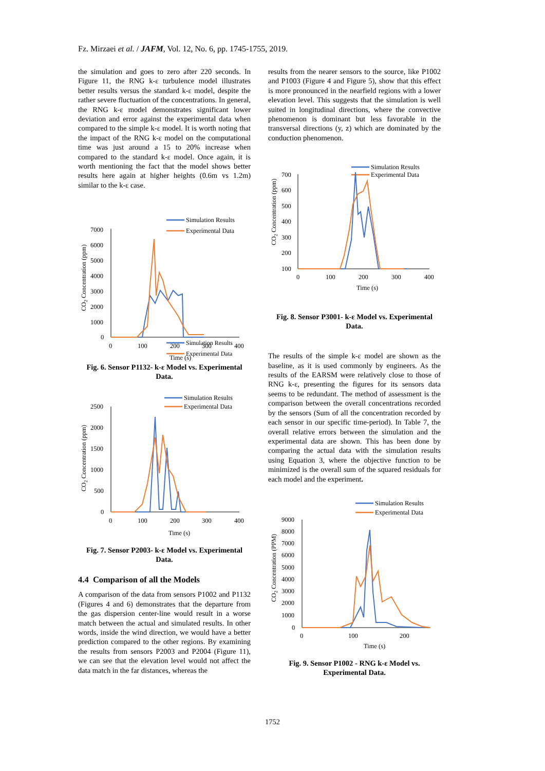Fz. Mirzaei et al. / JAFM, Vol. 12, No. 6, pp. 1745-1755, 2019.
the simulation and goes to zero after 220 seconds. In Figure 11, the RNG k-ε turbulence model illustrates better results versus the standard k-ε model, despite the rather severe fluctuation of the concentrations. In general, the RNG k-ε model demonstrates significant lower deviation and error against the experimental data when compared to the simple k-ε model. It is worth noting that the impact of the RNG k-ε model on the computational time was just around a 15 to 20% increase when compared to the standard k-ε model. Once again, it is worth mentioning the fact that the model shows better results here again at higher heights (0.6m vs 1.2m) similar to the k-ε case.
Simulation Results
Experimental Data
Simulation Results
Experimental Data
7000
6000
5000
4000
3000
2000
1000
0
0
100
200
300
400
Time (s)
CO2 Concentration (ppm)
Fig. 6. Sensor P1132- k-ε Model vs. Experimental Data.
Simulation Results
Experimental Data
2500
2000
1500
1000
500
0
0
100
200
300
400
Time (s)
CO2 Concentration (ppm)
Fig. 7. Sensor P2003- k-ε Model vs. Experimental Data.
4.4 Comparison of all the Models
A comparison of the data from sensors P1002 and P1132 (Figures 4 and 6) demonstrates that the departure from the gas dispersion center-line would result in a worse match between the actual and simulated results. In other words, inside the wind direction, we would have a better prediction compared to the other regions. By examining the results from sensors P2003 and P2004 (Figure 11), we can see that the elevation level would not affect the data match in the far distances, whereas the
results from the nearer sensors to the source, like P1002 and P1003 (Figure 4 and Figure 5), show that this effect is more pronounced in the nearfield regions with a lower elevation level. This suggests that the simulation is well suited in longitudinal directions, where the convective phenomenon is dominant but less favorable in the transversal directions (y, z) which are dominated by the conduction phenomenon.
Simulation Results
Experimental Data
700
600
500
400
300
200
100
0
100
200
300
400
Time (s)
CO2 Concentration (ppm)
Fig. 8. Sensor P3001- k-ε Model vs. Experimental Data.
The results of the simple k-ε model are shown as the baseline, as it is used commonly by engineers. As the results of the EARSM were relatively close to those of RNG k-ε, presenting the figures for its sensors data seems to be redundant. The method of assessment is the comparison between the overall concentrations recorded by the sensors (Sum of all the concentration recorded by each sensor in our specific time-period). In Table 7, the overall relative errors between the simulation and the experimental data are shown. This has been done by comparing the actual data with the simulation results using Equation 3, where the objective function to be minimized is the overall sum of the squared residuals for each model and the experiment.
Simulation Results
Experimental Data
9000
8000
7000
6000
5000
4000
3000
2000
1000
0
0
100
200
Time (s)
CO2 Concentration (PPM)
Fig. 9. Sensor P1002 - RNG k-ε Model vs. Experimental Data.
1752